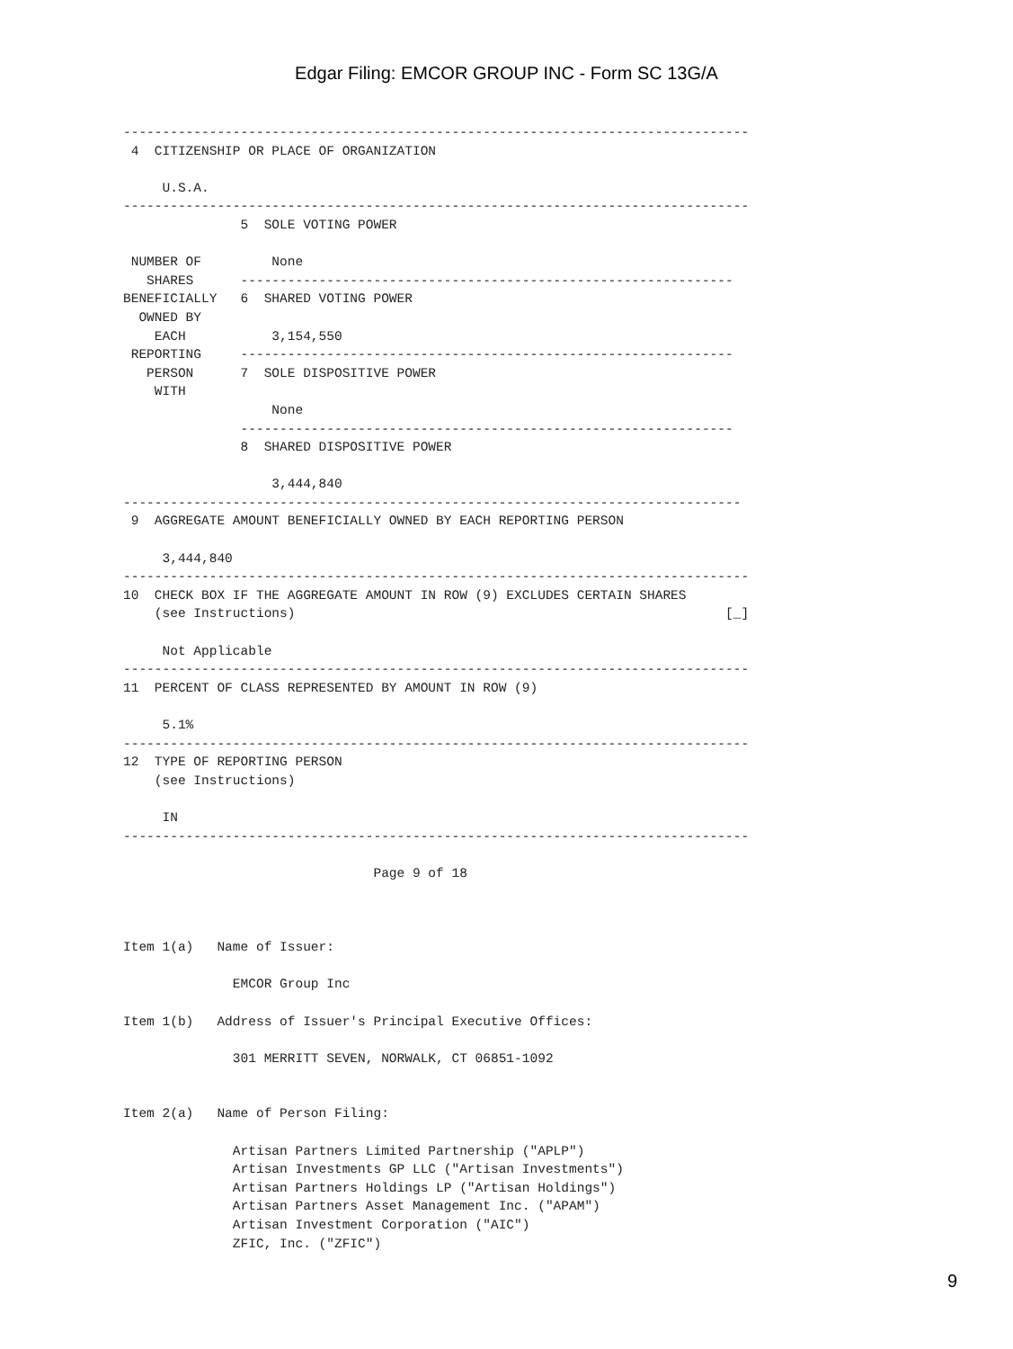Edgar Filing: EMCOR GROUP INC - Form SC 13G/A
--------------------------------------------------------------------------------
 4  CITIZENSHIP OR PLACE OF ORGANIZATION

     U.S.A.
--------------------------------------------------------------------------------
               5  SOLE VOTING POWER

 NUMBER OF         None
   SHARES      ---------------------------------------------------------------
BENEFICIALLY   6  SHARED VOTING POWER
  OWNED BY
    EACH           3,154,550
 REPORTING     ---------------------------------------------------------------
   PERSON      7  SOLE DISPOSITIVE POWER
    WITH
                   None
               ---------------------------------------------------------------
               8  SHARED DISPOSITIVE POWER

                   3,444,840
-------------------------------------------------------------------------------
 9  AGGREGATE AMOUNT BENEFICIALLY OWNED BY EACH REPORTING PERSON

     3,444,840
--------------------------------------------------------------------------------
10  CHECK BOX IF THE AGGREGATE AMOUNT IN ROW (9) EXCLUDES CERTAIN SHARES
    (see Instructions)                                                       [_]

     Not Applicable
--------------------------------------------------------------------------------
11  PERCENT OF CLASS REPRESENTED BY AMOUNT IN ROW (9)

     5.1%
--------------------------------------------------------------------------------
12  TYPE OF REPORTING PERSON
    (see Instructions)

     IN
--------------------------------------------------------------------------------

                                Page 9 of 18



Item 1(a)   Name of Issuer:

              EMCOR Group Inc

Item 1(b)   Address of Issuer's Principal Executive Offices:

              301 MERRITT SEVEN, NORWALK, CT 06851-1092


Item 2(a)   Name of Person Filing:

              Artisan Partners Limited Partnership ("APLP")
              Artisan Investments GP LLC ("Artisan Investments")
              Artisan Partners Holdings LP ("Artisan Holdings")
              Artisan Partners Asset Management Inc. ("APAM")
              Artisan Investment Corporation ("AIC")
              ZFIC, Inc. ("ZFIC")
9